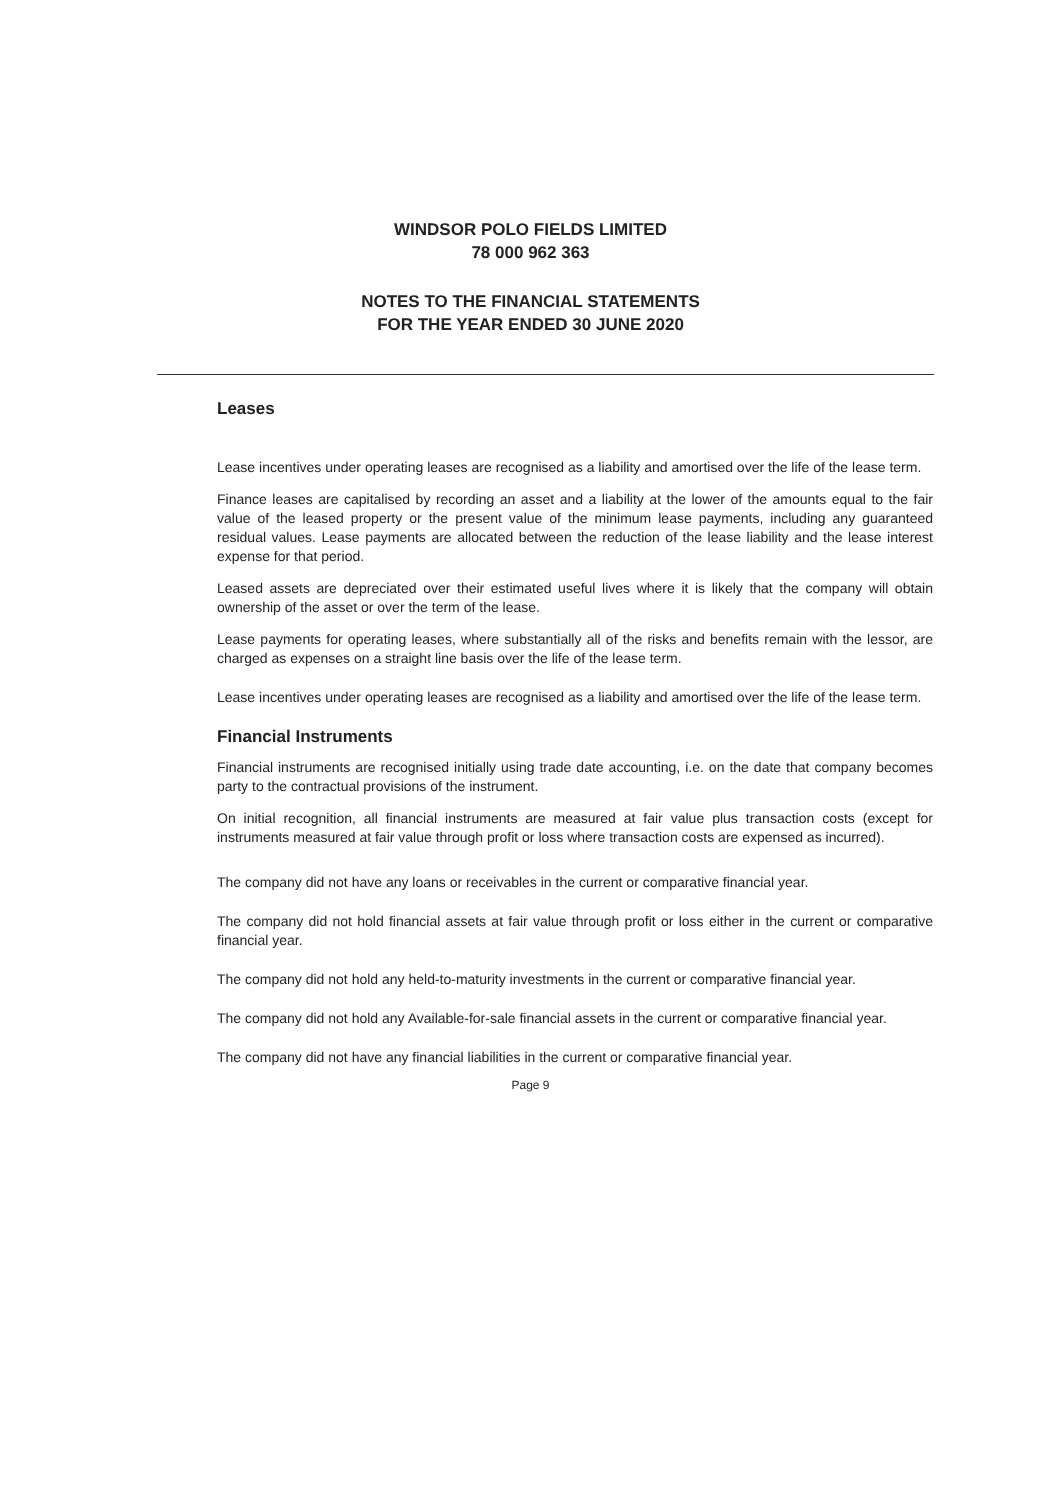WINDSOR POLO FIELDS LIMITED
78 000 962 363
NOTES TO THE FINANCIAL STATEMENTS
FOR THE YEAR ENDED 30 JUNE 2020
Leases
Lease incentives under operating leases are recognised as a liability and amortised over the life of the lease term.
Finance leases are capitalised by recording an asset and a liability at the lower of the amounts equal to the fair value of the leased property or the present value of the minimum lease payments, including any guaranteed residual values. Lease payments are allocated between the reduction of the lease liability and the lease interest expense for that period.
Leased assets are depreciated over their estimated useful lives where it is likely that the company will obtain ownership of the asset or over the term of the lease.
Lease payments for operating leases, where substantially all of the risks and benefits remain with the lessor, are charged as expenses on a straight line basis over the life of the lease term.
Lease incentives under operating leases are recognised as a liability and amortised over the life of the lease term.
Financial Instruments
Financial instruments are recognised initially using trade date accounting, i.e. on the date that company becomes party to the contractual provisions of the instrument.
On initial recognition, all financial instruments are measured at fair value plus transaction costs (except for instruments measured at fair value through profit or loss where transaction costs are expensed as incurred).
The company did not have any loans or receivables in the current or comparative financial year.
The company did not hold financial assets at fair value through profit or loss either in the current or comparative financial year.
The company did not hold any held-to-maturity investments in the current or comparative financial year.
The company did not hold any Available-for-sale financial assets in the current or comparative financial year.
The company did not have any financial liabilities in the current or comparative financial year.
Page 9